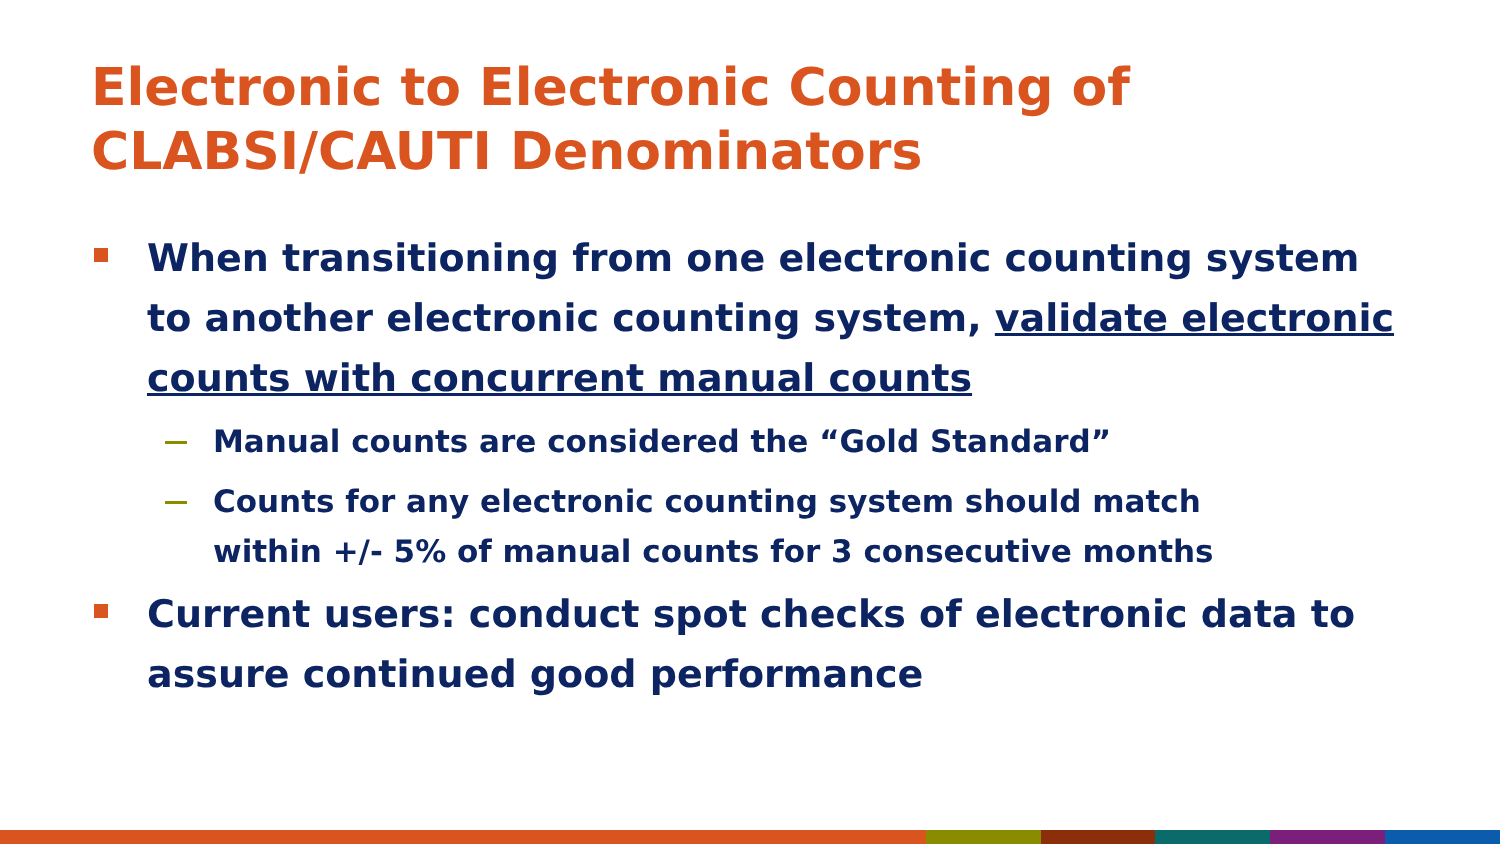Electronic to Electronic Counting of CLABSI/CAUTI Denominators
When transitioning from one electronic counting system to another electronic counting system, validate electronic counts with concurrent manual counts
Manual counts are considered the “Gold Standard”
Counts for any electronic counting system should match within +/- 5% of manual counts for 3 consecutive months
Current users: conduct spot checks of electronic data to assure continued good performance